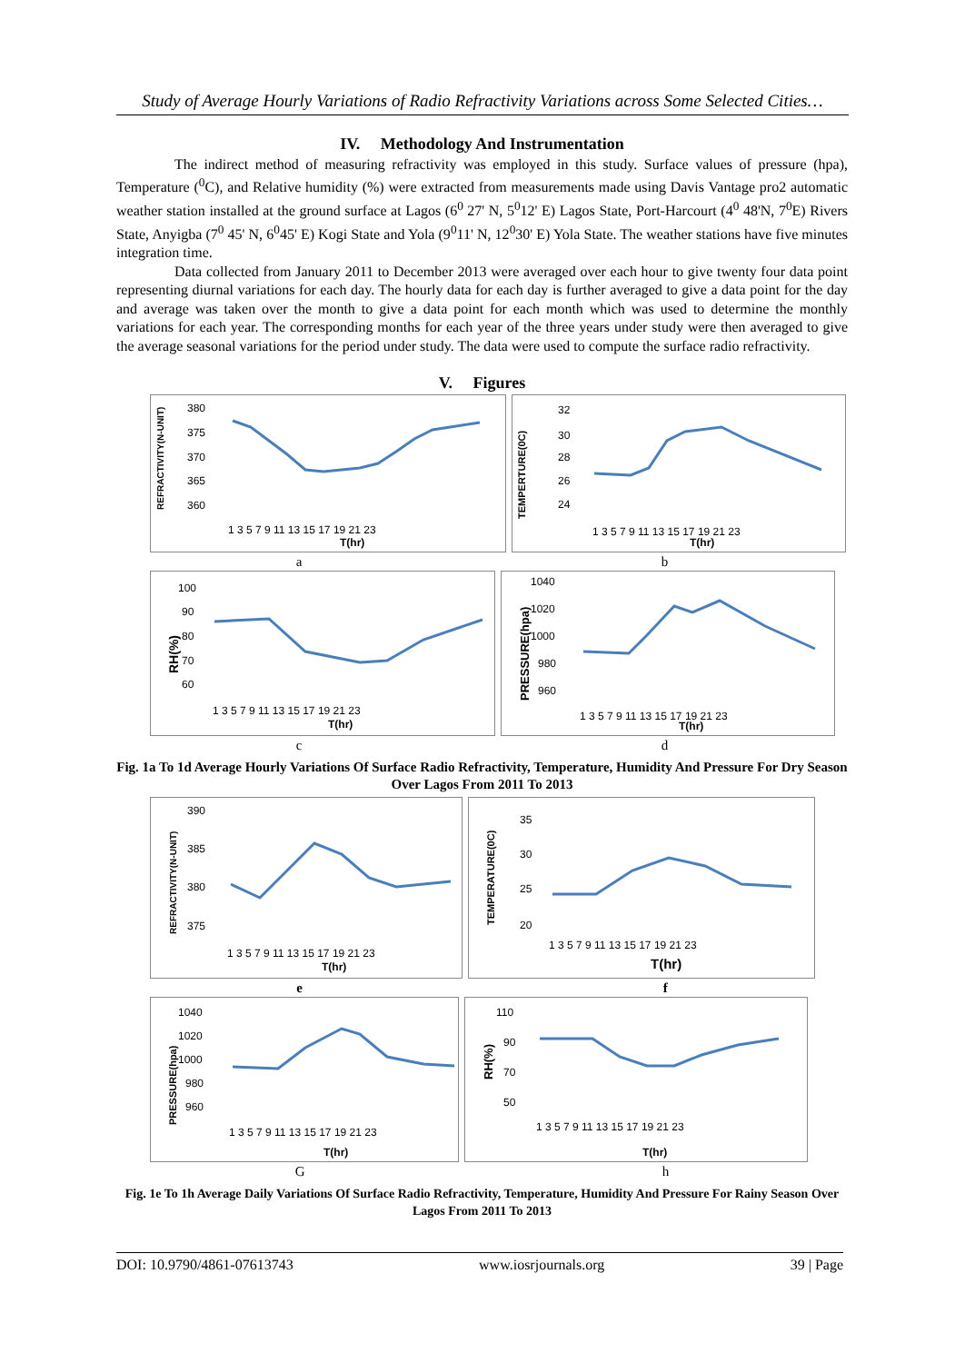Study of Average Hourly Variations of Radio Refractivity Variations across Some Selected Cities…
IV. Methodology And Instrumentation
The indirect method of measuring refractivity was employed in this study. Surface values of pressure (hpa), Temperature (<sup>0</sup>C), and Relative humidity (%) were extracted from measurements made using Davis Vantage pro2 automatic weather station installed at the ground surface at Lagos (6<sup>0</sup> 27' N, 5<sup>0</sup>12' E) Lagos State, Port-Harcourt (4<sup>0</sup> 48'N, 7<sup>0</sup>E) Rivers State, Anyigba (7<sup>0</sup> 45' N, 6<sup>0</sup>45' E) Kogi State and Yola (9<sup>0</sup>11' N, 12<sup>0</sup>30' E) Yola State. The weather stations have five minutes integration time.
Data collected from January 2011 to December 2013 were averaged over each hour to give twenty four data point representing diurnal variations for each day. The hourly data for each day is further averaged to give a data point for the day and average was taken over the month to give a data point for each month which was used to determine the monthly variations for each year. The corresponding months for each year of the three years under study were then averaged to give the average seasonal variations for the period under study. The data were used to compute the surface radio refractivity.
V. Figures
REFRACTIVITY(N-UNIT)
380
375
370
365
360
1 3 5 7 9 11 13 15 17 19 21 23
T(hr)
TEMPERTURE(0C)
32
30
28
26
24
1 3 5 7 9 11 13 15 17 19 21 23
T(hr)
a b
RH(%)
100
90
80
70
60
1 3 5 7 9 11 13 15 17 19 21 23
T(hr)
PRESSURE(hpa)
1040
1020
1000
980
960
1 3 5 7 9 11 13 15 17 19 21 23
T(hr)
c d
Fig. 1a To 1d Average Hourly Variations Of Surface Radio Refractivity, Temperature, Humidity And Pressure For Dry Season Over Lagos From 2011 To 2013
REFRACTIVITY(N-UNIT)
390
385
380
375
1 3 5 7 9 11 13 15 17 19 21 23
T(hr)
TEMPERATURE(0C)
35
30
25
20
1 3 5 7 9 11 13 15 17 19 21 23
T(hr)
e f
PRESSURE(hpa)
1040
1020
1000
980
960
1 3 5 7 9 11 13 15 17 19 21 23
T(hr)
RH(%)
110
90
70
50
1 3 5 7 9 11 13 15 17 19 21 23
T(hr)
Gh
Fig. 1e To 1h Average Daily Variations Of Surface Radio Refractivity, Temperature, Humidity And Pressure For Rainy Season Over Lagos From 2011 To 2013
DOI: 10.9790/4861-07613743 www.iosrjournals.org 39 | Page